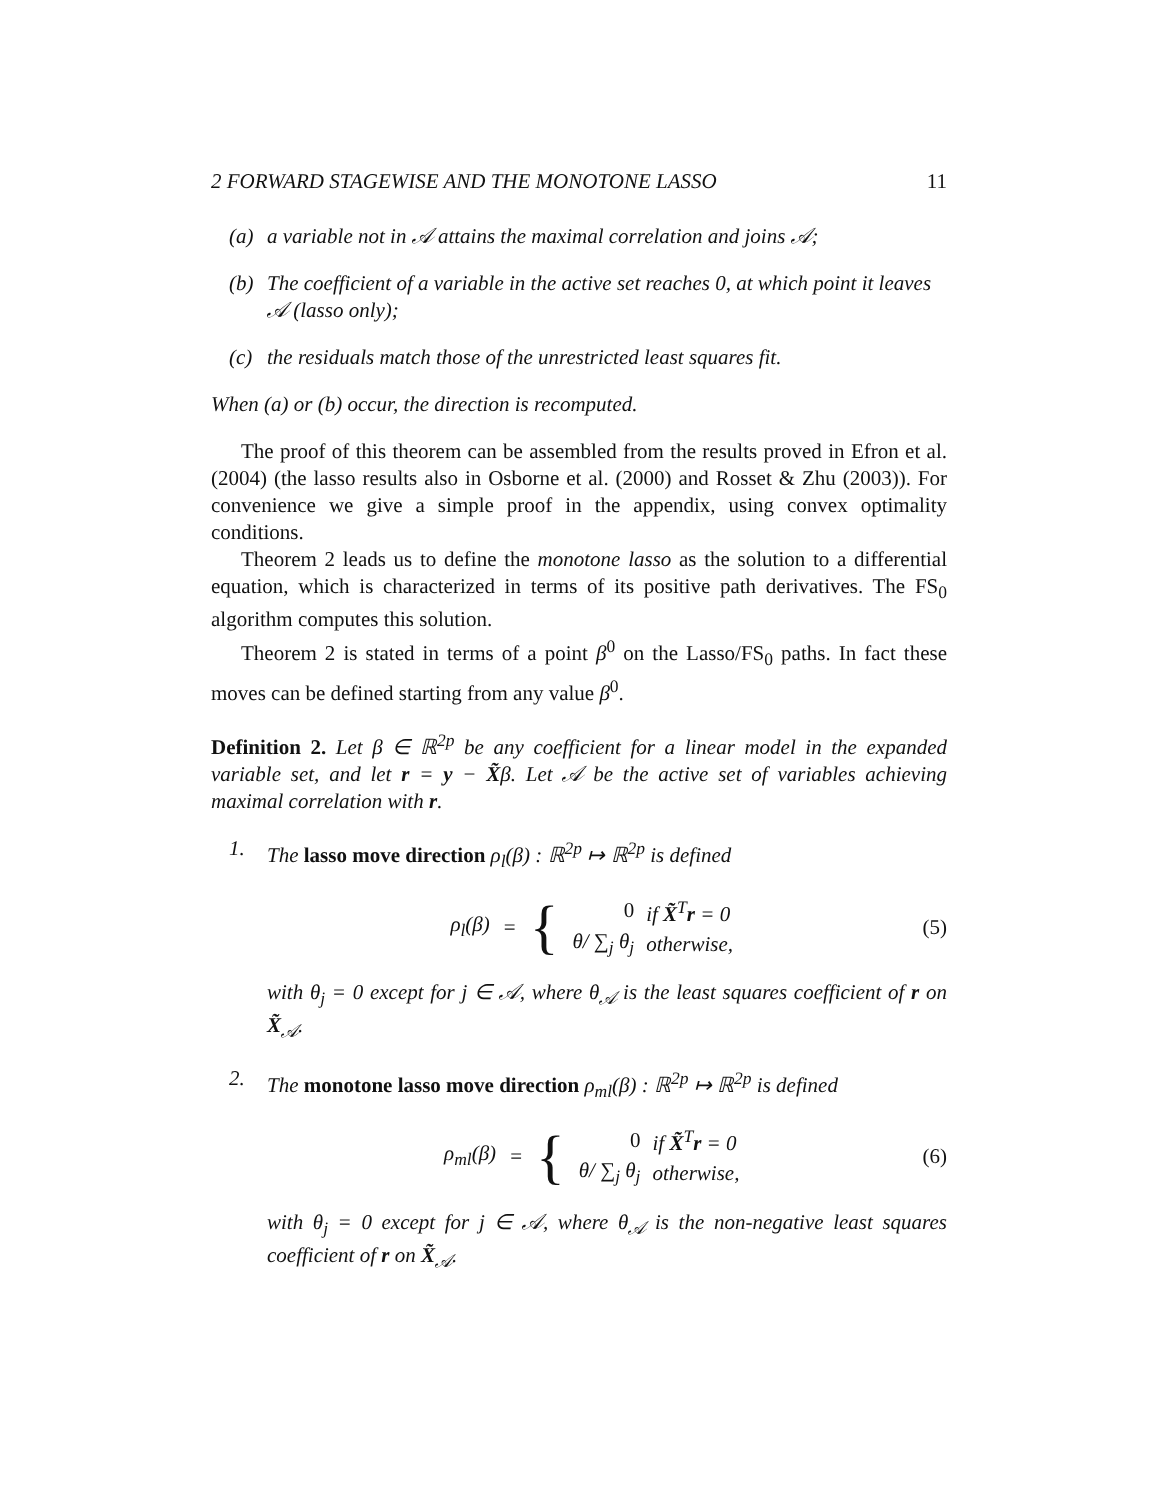2 FORWARD STAGEWISE AND THE MONOTONE LASSO 11
(a) a variable not in 𝒜 attains the maximal correlation and joins 𝒜;
(b) The coefficient of a variable in the active set reaches 0, at which point it leaves 𝒜 (lasso only);
(c) the residuals match those of the unrestricted least squares fit.
When (a) or (b) occur, the direction is recomputed.
The proof of this theorem can be assembled from the results proved in Efron et al. (2004) (the lasso results also in Osborne et al. (2000) and Rosset & Zhu (2003)). For convenience we give a simple proof in the appendix, using convex optimality conditions.
Theorem 2 leads us to define the monotone lasso as the solution to a differential equation, which is characterized in terms of its positive path derivatives. The FS<sub>0</sub> algorithm computes this solution.
Theorem 2 is stated in terms of a point β<sup>0</sup> on the Lasso/FS<sub>0</sub> paths. In fact these moves can be defined starting from any value β<sup>0</sup>.
Definition 2. Let β ∈ ℝ<sup>2p</sup> be any coefficient for a linear model in the expanded variable set, and let r = y − X̃β. Let 𝒜 be the active set of variables achieving maximal correlation with r.
1. The lasso move direction ρ<sub>l</sub>(β) : ℝ<sup>2p</sup> ↦ ℝ<sup>2p</sup> is defined
ρ<sub>l</sub>(β) =
{
| 0 | if X̃<sup>T</sup> r = 0 |
| θ/ ∑<sub>j</sub> θ<sub>j</sub> | otherwise, |
(5)
with θ<sub>j</sub> = 0 except for j ∈ 𝒜, where θ<sub>𝒜</sub> is the least squares coefficient of r on X̃<sub>𝒜</sub>.
2. The monotone lasso move direction ρ<sub>ml</sub>(β) : ℝ<sup>2p</sup> ↦ ℝ<sup>2p</sup> is defined
ρ<sub>ml</sub>(β) =
{
| 0 | if X̃<sup>T</sup> r = 0 |
| θ/ ∑<sub>j</sub> θ<sub>j</sub> | otherwise, |
(6)
with θ<sub>j</sub> = 0 except for j ∈ 𝒜, where θ<sub>𝒜</sub> is the non-negative least squares coefficient of r on X̃<sub>𝒜</sub>.